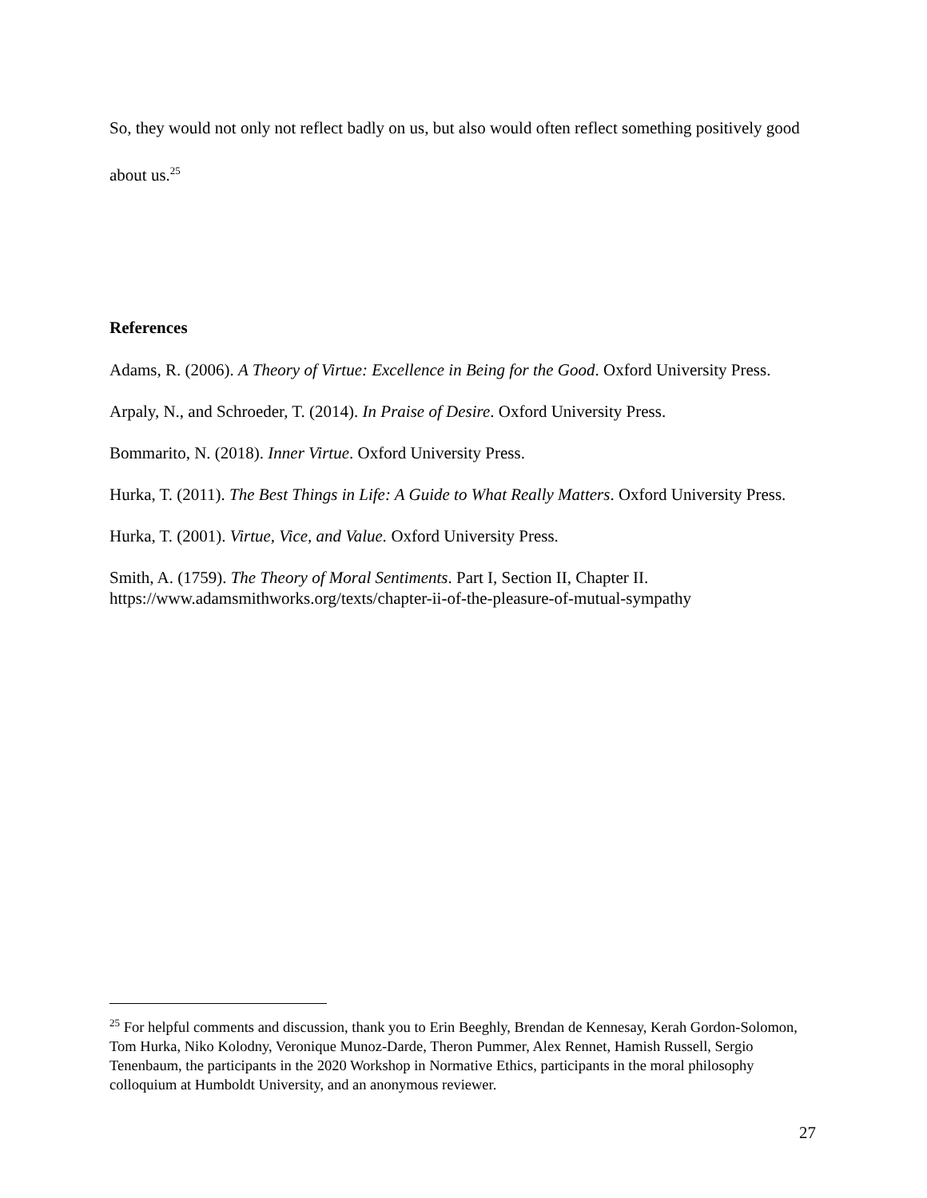So, they would not only not reflect badly on us, but also would often reflect something positively good about us.<sup>25</sup>
References
Adams, R. (2006). A Theory of Virtue: Excellence in Being for the Good. Oxford University Press.
Arpaly, N., and Schroeder, T. (2014). In Praise of Desire. Oxford University Press.
Bommarito, N. (2018). Inner Virtue. Oxford University Press.
Hurka, T. (2011). The Best Things in Life: A Guide to What Really Matters. Oxford University Press.
Hurka, T. (2001). Virtue, Vice, and Value. Oxford University Press.
Smith, A. (1759). The Theory of Moral Sentiments. Part I, Section II, Chapter II. https://www.adamsmithworks.org/texts/chapter-ii-of-the-pleasure-of-mutual-sympathy
<sup>25</sup> For helpful comments and discussion, thank you to Erin Beeghly, Brendan de Kennesay, Kerah Gordon-Solomon, Tom Hurka, Niko Kolodny, Veronique Munoz-Darde, Theron Pummer, Alex Rennet, Hamish Russell, Sergio Tenenbaum, the participants in the 2020 Workshop in Normative Ethics, participants in the moral philosophy colloquium at Humboldt University, and an anonymous reviewer.
27